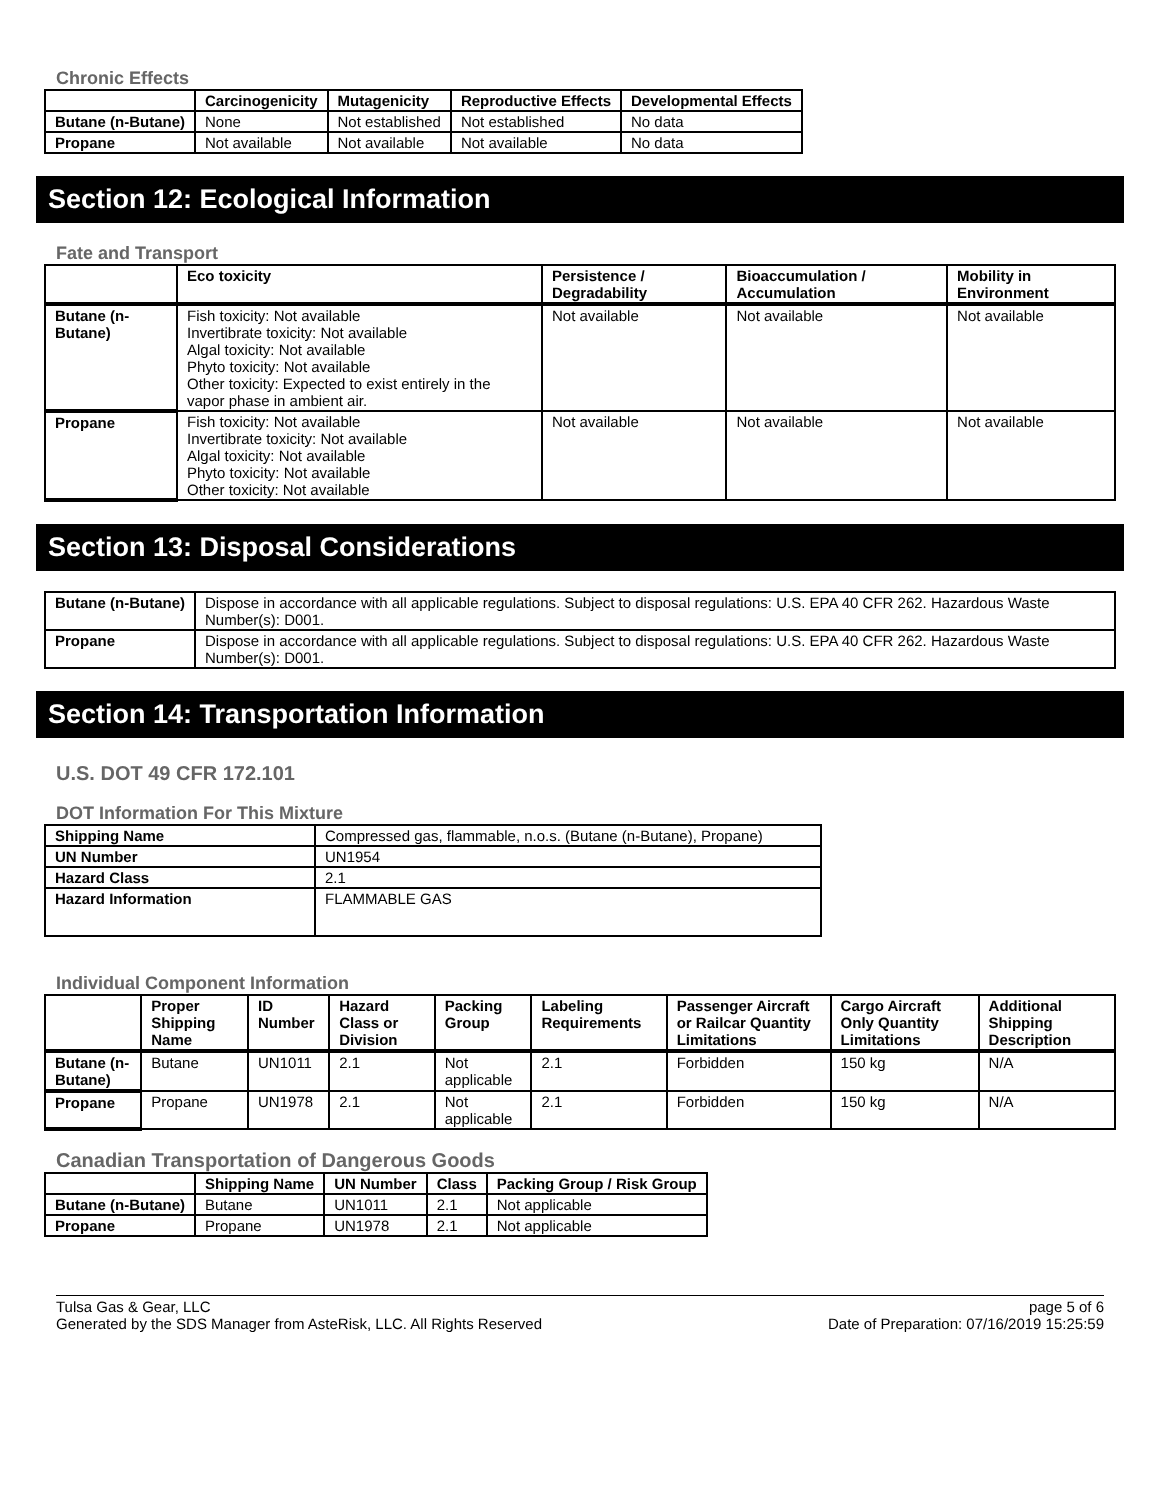Chronic Effects
| | Carcinogenicity | Mutagenicity | Reproductive Effects | Developmental Effects |
| --- | --- | --- | --- | --- |
| Butane (n-Butane) | None | Not established | Not established | No data |
| Propane | Not available | Not available | Not available | No data |
Section 12: Ecological Information
Fate and Transport
| | Eco toxicity | Persistence / Degradability | Bioaccumulation / Accumulation | Mobility in Environment |
| --- | --- | --- | --- | --- |
| Butane (n-Butane) | Fish toxicity: Not available Invertibrate toxicity: Not available Algal toxicity: Not available Phyto toxicity: Not available Other toxicity: Expected to exist entirely in the vapor phase in ambient air. | Not available | Not available | Not available |
| Propane | Fish toxicity: Not available Invertibrate toxicity: Not available Algal toxicity: Not available Phyto toxicity: Not available Other toxicity: Not available | Not available | Not available | Not available |
Section 13: Disposal Considerations
| Butane (n-Butane) | Dispose in accordance with all applicable regulations. Subject to disposal regulations: U.S. EPA 40 CFR 262. Hazardous Waste Number(s): D001. |
| Propane | Dispose in accordance with all applicable regulations. Subject to disposal regulations: U.S. EPA 40 CFR 262. Hazardous Waste Number(s): D001. |
Section 14: Transportation Information
U.S. DOT 49 CFR 172.101
DOT Information For This Mixture
| Shipping Name | Compressed gas, flammable, n.o.s. (Butane (n-Butane), Propane) |
| UN Number | UN1954 |
| Hazard Class | 2.1 |
| Hazard Information | FLAMMABLE GAS |
Individual Component Information
| | Proper Shipping Name | ID Number | Hazard Class or Division | Packing Group | Labeling Requirements | Passenger Aircraft or Railcar Quantity Limitations | Cargo Aircraft Only Quantity Limitations | Additional Shipping Description |
| --- | --- | --- | --- | --- | --- | --- | --- | --- |
| Butane (n-Butane) | Butane | UN1011 | 2.1 | Not applicable | 2.1 | Forbidden | 150 kg | N/A |
| Propane | Propane | UN1978 | 2.1 | Not applicable | 2.1 | Forbidden | 150 kg | N/A |
Canadian Transportation of Dangerous Goods
| | Shipping Name | UN Number | Class | Packing Group / Risk Group |
| --- | --- | --- | --- | --- |
| Butane (n-Butane) | Butane | UN1011 | 2.1 | Not applicable |
| Propane | Propane | UN1978 | 2.1 | Not applicable |
Tulsa Gas & Gear, LLC
Generated by the SDS Manager from AsteRisk, LLC. All Rights Reserved
page 5 of 6
Date of Preparation: 07/16/2019 15:25:59